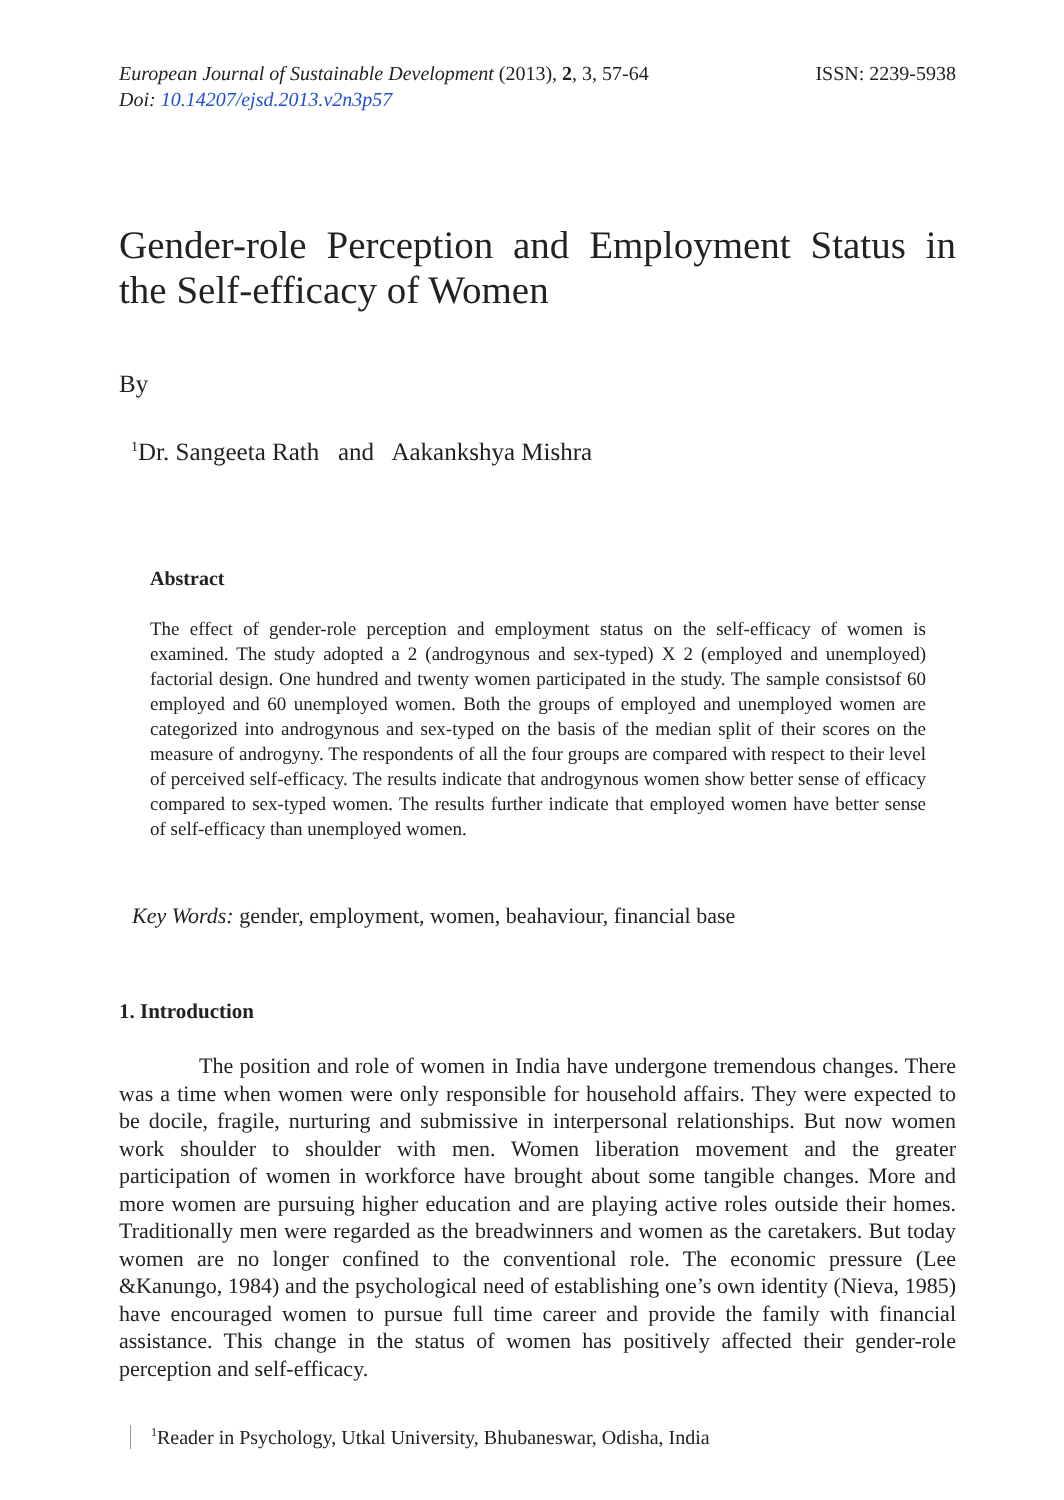European Journal of Sustainable Development (2013), 2, 3, 57-64
Doi: 10.14207/ejsd.2013.v2n3p57
ISSN: 2239-5938
Gender-role Perception and Employment Status in the Self-efficacy of Women
By
<sup>1</sup> Dr. Sangeeta Rath and Aakankshya Mishra
Abstract
The effect of gender-role perception and employment status on the self-efficacy of women is examined. The study adopted a 2 (androgynous and sex-typed) X 2 (employed and unemployed) factorial design. One hundred and twenty women participated in the study. The sample consistsof 60 employed and 60 unemployed women. Both the groups of employed and unemployed women are categorized into androgynous and sex-typed on the basis of the median split of their scores on the measure of androgyny. The respondents of all the four groups are compared with respect to their level of perceived self-efficacy. The results indicate that androgynous women show better sense of efficacy compared to sex-typed women. The results further indicate that employed women have better sense of self-efficacy than unemployed women.
Key Words: gender, employment, women, beahaviour, financial base
1. Introduction
The position and role of women in India have undergone tremendous changes. There was a time when women were only responsible for household affairs. They were expected to be docile, fragile, nurturing and submissive in interpersonal relationships. But now women work shoulder to shoulder with men. Women liberation movement and the greater participation of women in workforce have brought about some tangible changes. More and more women are pursuing higher education and are playing active roles outside their homes. Traditionally men were regarded as the breadwinners and women as the caretakers. But today women are no longer confined to the conventional role. The economic pressure (Lee &Kanungo, 1984) and the psychological need of establishing one’s own identity (Nieva, 1985) have encouraged women to pursue full time career and provide the family with financial assistance. This change in the status of women has positively affected their gender-role perception and self-efficacy.
<sup>1</sup> Reader in Psychology, Utkal University, Bhubaneswar, Odisha, India